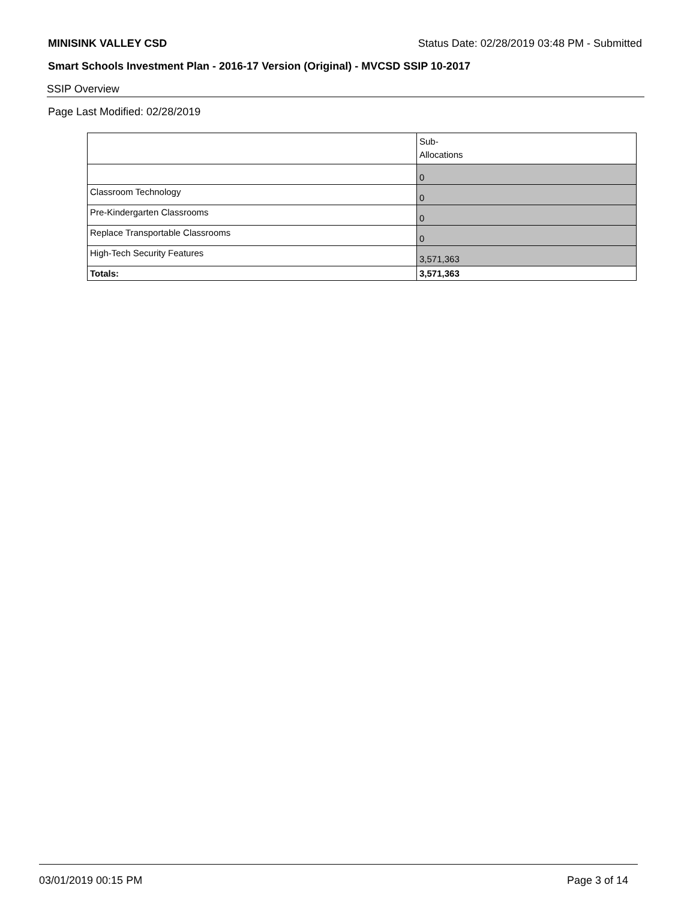MINISINK VALLEY CSD Status Date: 02/28/2019 03:48 PM - Submitted
Smart Schools Investment Plan - 2016-17 Version (Original) - MVCSD SSIP 10-2017
SSIP Overview
Page Last Modified: 02/28/2019
| | Sub- Allocations |
| --- | --- |
| | 0 |
| Classroom Technology | 0 |
| Pre-Kindergarten Classrooms | 0 |
| Replace Transportable Classrooms | 0 |
| High-Tech Security Features | 3,571,363 |
| Totals: | 3,571,363 |
03/01/2019 00:15 PM Page 3 of 14